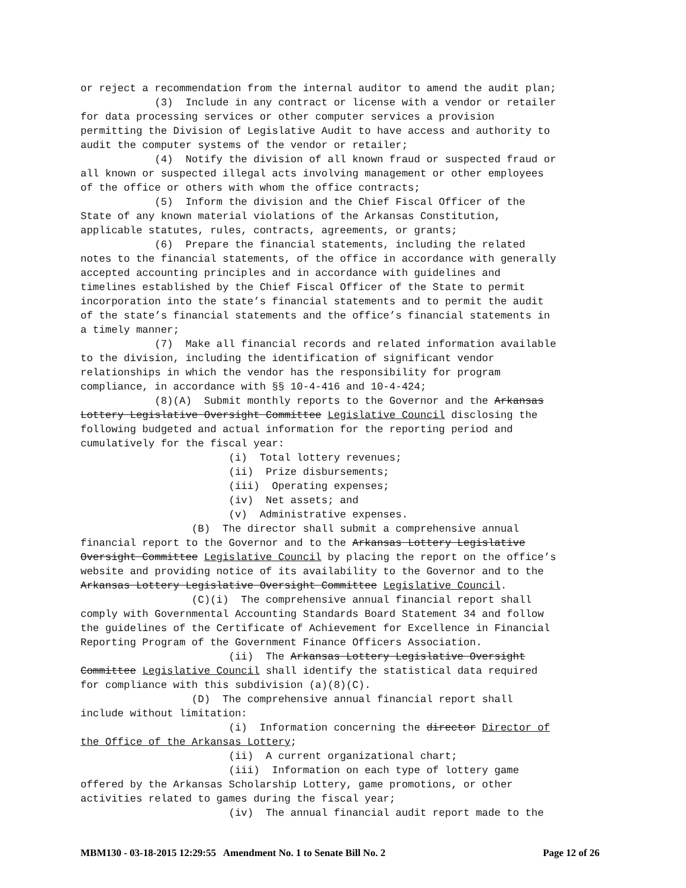or reject a recommendation from the internal auditor to amend the audit plan;
            (3)  Include in any contract or license with a vendor or retailer
for data processing services or other computer services a provision
permitting the Division of Legislative Audit to have access and authority to
audit the computer systems of the vendor or retailer;
            (4)  Notify the division of all known fraud or suspected fraud or
all known or suspected illegal acts involving management or other employees
of the office or others with whom the office contracts;
            (5)  Inform the division and the Chief Fiscal Officer of the
State of any known material violations of the Arkansas Constitution,
applicable statutes, rules, contracts, agreements, or grants;
            (6)  Prepare the financial statements, including the related
notes to the financial statements, of the office in accordance with generally
accepted accounting principles and in accordance with guidelines and
timelines established by the Chief Fiscal Officer of the State to permit
incorporation into the state’s financial statements and to permit the audit
of the state’s financial statements and the office’s financial statements in
a timely manner;
            (7)  Make all financial records and related information available
to the division, including the identification of significant vendor
relationships in which the vendor has the responsibility for program
compliance, in accordance with §§ 10-4-416 and 10-4-424;
            (8)(A)  Submit monthly reports to the Governor and the Arkansas
Lottery Legislative Oversight Committee Legislative Council disclosing the
following budgeted and actual information for the reporting period and
cumulatively for the fiscal year:
                        (i)  Total lottery revenues;
                        (ii)  Prize disbursements;
                        (iii)  Operating expenses;
                        (iv)  Net assets; and
                        (v)  Administrative expenses.
                  (B)  The director shall submit a comprehensive annual
financial report to the Governor and to the Arkansas Lottery Legislative
Oversight Committee Legislative Council by placing the report on the office’s
website and providing notice of its availability to the Governor and to the
Arkansas Lottery Legislative Oversight Committee Legislative Council.
                  (C)(i)  The comprehensive annual financial report shall
comply with Governmental Accounting Standards Board Statement 34 and follow
the guidelines of the Certificate of Achievement for Excellence in Financial
Reporting Program of the Government Finance Officers Association.
                        (ii)  The Arkansas Lottery Legislative Oversight
Committee Legislative Council shall identify the statistical data required
for compliance with this subdivision (a)(8)(C).
                  (D)  The comprehensive annual financial report shall
include without limitation:
                        (i)  Information concerning the director Director of
the Office of the Arkansas Lottery;
                        (ii)  A current organizational chart;
                        (iii)  Information on each type of lottery game
offered by the Arkansas Scholarship Lottery, game promotions, or other
activities related to games during the fiscal year;
                        (iv)  The annual financial audit report made to the
MBM130 - 03-18-2015 12:29:55 Amendment No. 1 to Senate Bill No. 2 Page 12 of 26